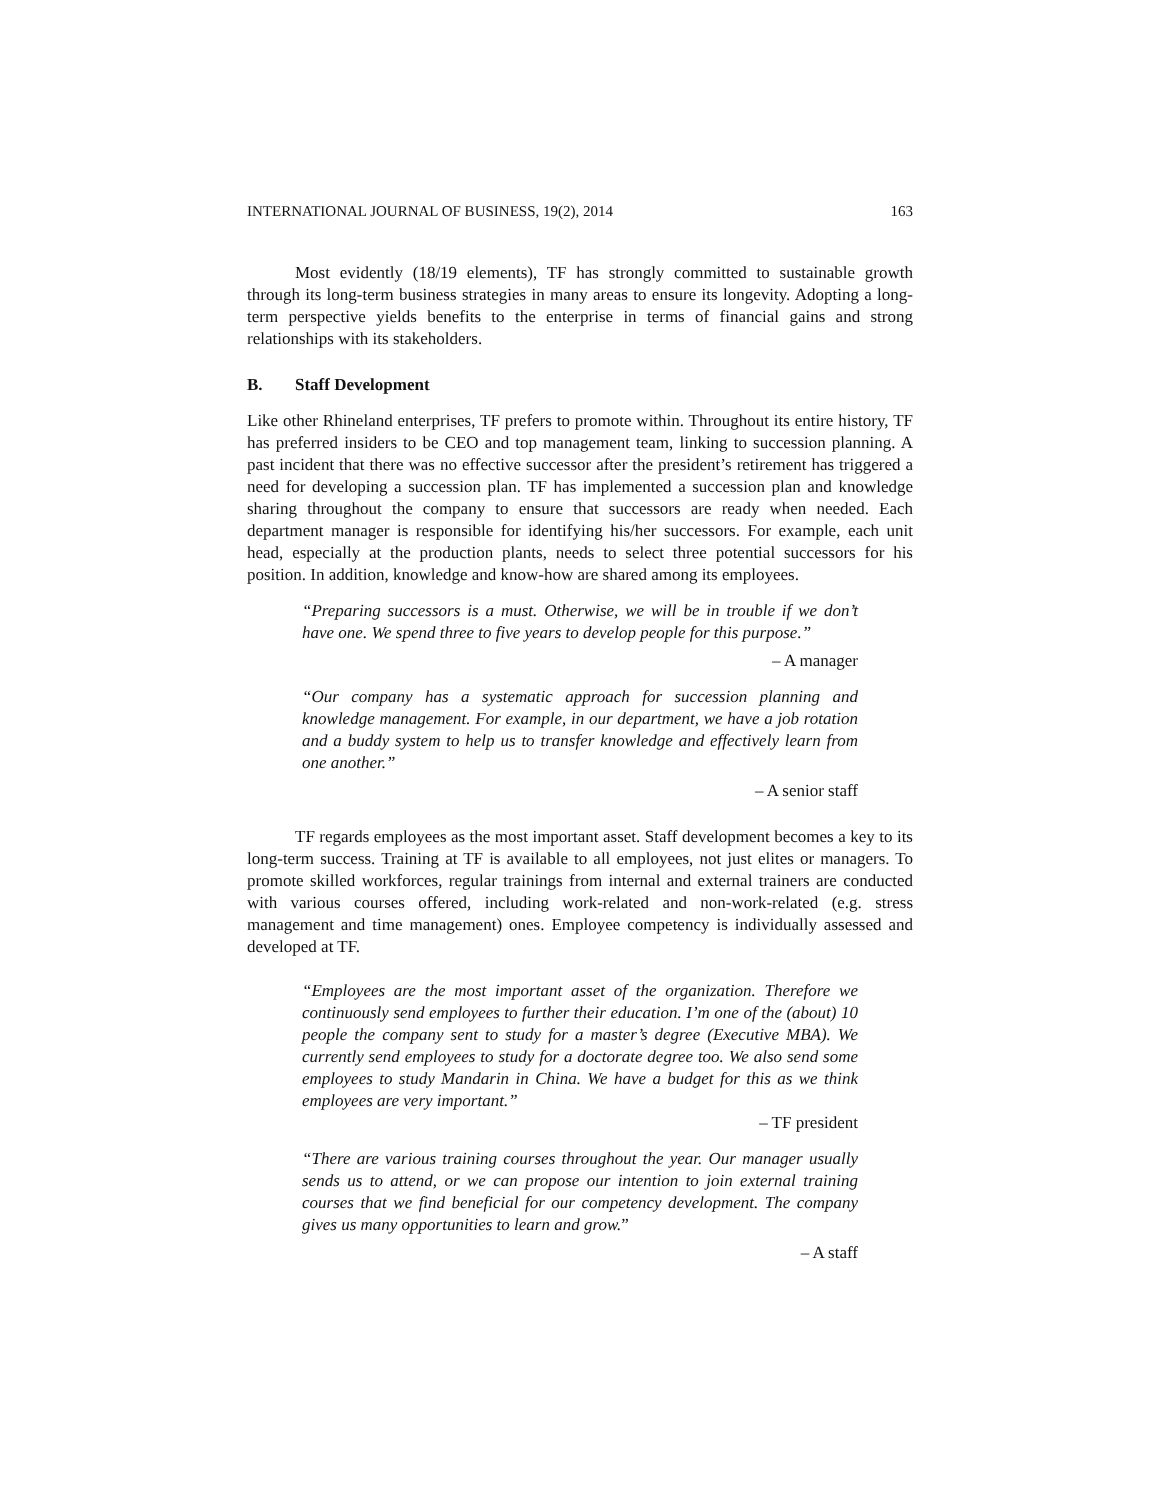INTERNATIONAL JOURNAL OF BUSINESS, 19(2), 2014 163
Most evidently (18/19 elements), TF has strongly committed to sustainable growth through its long-term business strategies in many areas to ensure its longevity. Adopting a long-term perspective yields benefits to the enterprise in terms of financial gains and strong relationships with its stakeholders.
B. Staff Development
Like other Rhineland enterprises, TF prefers to promote within. Throughout its entire history, TF has preferred insiders to be CEO and top management team, linking to succession planning. A past incident that there was no effective successor after the president’s retirement has triggered a need for developing a succession plan. TF has implemented a succession plan and knowledge sharing throughout the company to ensure that successors are ready when needed. Each department manager is responsible for identifying his/her successors. For example, each unit head, especially at the production plants, needs to select three potential successors for his position. In addition, knowledge and know-how are shared among its employees.
“Preparing successors is a must. Otherwise, we will be in trouble if we don’t have one. We spend three to five years to develop people for this purpose.”
– A manager
“Our company has a systematic approach for succession planning and knowledge management. For example, in our department, we have a job rotation and a buddy system to help us to transfer knowledge and effectively learn from one another.”
– A senior staff
TF regards employees as the most important asset. Staff development becomes a key to its long-term success. Training at TF is available to all employees, not just elites or managers. To promote skilled workforces, regular trainings from internal and external trainers are conducted with various courses offered, including work-related and non-work-related (e.g. stress management and time management) ones. Employee competency is individually assessed and developed at TF.
“Employees are the most important asset of the organization. Therefore we continuously send employees to further their education. I’m one of the (about) 10 people the company sent to study for a master’s degree (Executive MBA). We currently send employees to study for a doctorate degree too. We also send some employees to study Mandarin in China. We have a budget for this as we think employees are very important.”
– TF president
“There are various training courses throughout the year. Our manager usually sends us to attend, or we can propose our intention to join external training courses that we find beneficial for our competency development. The company gives us many opportunities to learn and grow.”
– A staff